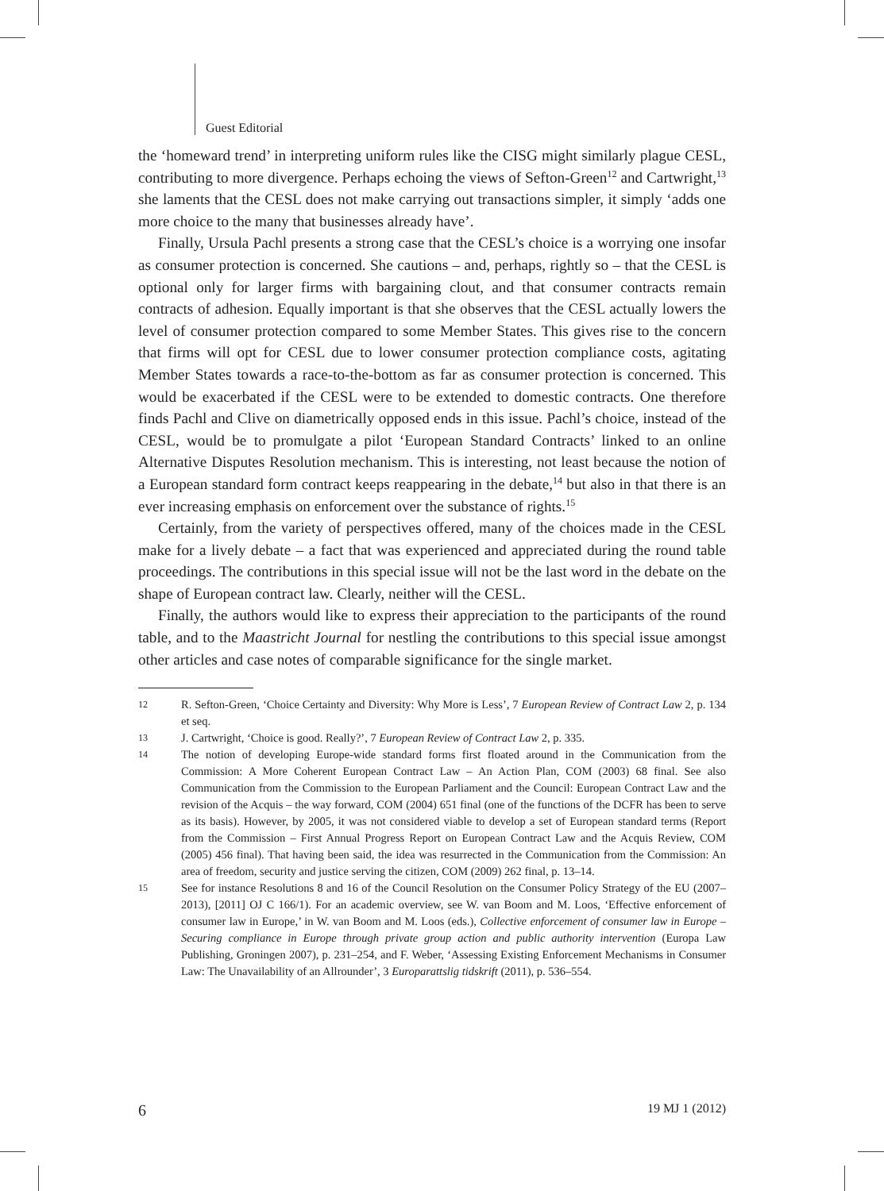Guest Editorial
the ‘homeward trend’ in interpreting uniform rules like the CISG might similarly plague CESL, contributing to more divergence. Perhaps echoing the views of Sefton-Green<sup>12</sup> and Cartwright,<sup>13</sup> she laments that the CESL does not make carrying out transactions simpler, it simply ‘adds one more choice to the many that businesses already have’.
Finally, Ursula Pachl presents a strong case that the CESL’s choice is a worrying one insofar as consumer protection is concerned. She cautions – and, perhaps, rightly so – that the CESL is optional only for larger firms with bargaining clout, and that consumer contracts remain contracts of adhesion. Equally important is that she observes that the CESL actually lowers the level of consumer protection compared to some Member States. This gives rise to the concern that firms will opt for CESL due to lower consumer protection compliance costs, agitating Member States towards a race-to-the-bottom as far as consumer protection is concerned. This would be exacerbated if the CESL were to be extended to domestic contracts. One therefore finds Pachl and Clive on diametrically opposed ends in this issue. Pachl’s choice, instead of the CESL, would be to promulgate a pilot ‘European Standard Contracts’ linked to an online Alternative Disputes Resolution mechanism. This is interesting, not least because the notion of a European standard form contract keeps reappearing in the debate,<sup>14</sup> but also in that there is an ever increasing emphasis on enforcement over the substance of rights.<sup>15</sup>
Certainly, from the variety of perspectives offered, many of the choices made in the CESL make for a lively debate – a fact that was experienced and appreciated during the round table proceedings. The contributions in this special issue will not be the last word in the debate on the shape of European contract law. Clearly, neither will the CESL.
Finally, the authors would like to express their appreciation to the participants of the round table, and to the Maastricht Journal for nestling the contributions to this special issue amongst other articles and case notes of comparable significance for the single market.
12 R. Sefton-Green, ‘Choice Certainty and Diversity: Why More is Less’, 7 European Review of Contract Law 2, p. 134 et seq.
13 J. Cartwright, ‘Choice is good. Really?’, 7 European Review of Contract Law 2, p. 335.
14 The notion of developing Europe-wide standard forms first floated around in the Communication from the Commission: A More Coherent European Contract Law – An Action Plan, COM (2003) 68 final. See also Communication from the Commission to the European Parliament and the Council: European Contract Law and the revision of the Acquis – the way forward, COM (2004) 651 final (one of the functions of the DCFR has been to serve as its basis). However, by 2005, it was not considered viable to develop a set of European standard terms (Report from the Commission – First Annual Progress Report on European Contract Law and the Acquis Review, COM (2005) 456 final). That having been said, the idea was resurrected in the Communication from the Commission: An area of freedom, security and justice serving the citizen, COM (2009) 262 final, p. 13–14.
15 See for instance Resolutions 8 and 16 of the Council Resolution on the Consumer Policy Strategy of the EU (2007–2013), [2011] OJ C 166/1). For an academic overview, see W. van Boom and M. Loos, ‘Effective enforcement of consumer law in Europe,’ in W. van Boom and M. Loos (eds.), Collective enforcement of consumer law in Europe – Securing compliance in Europe through private group action and public authority intervention (Europa Law Publishing, Groningen 2007), p. 231–254, and F. Weber, ‘Assessing Existing Enforcement Mechanisms in Consumer Law: The Unavailability of an Allrounder’, 3 Europarattslig tidskrift (2011), p. 536–554.
6 19 MJ 1 (2012)